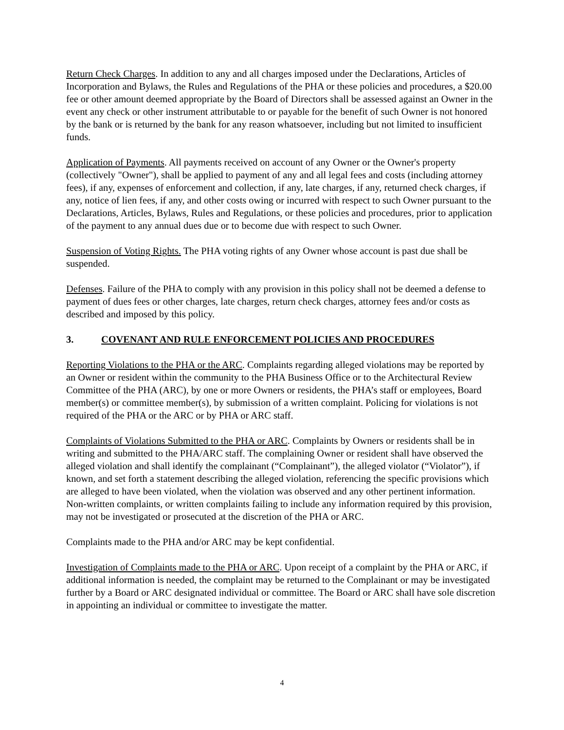Return Check Charges. In addition to any and all charges imposed under the Declarations, Articles of Incorporation and Bylaws, the Rules and Regulations of the PHA or these policies and procedures, a $20.00 fee or other amount deemed appropriate by the Board of Directors shall be assessed against an Owner in the event any check or other instrument attributable to or payable for the benefit of such Owner is not honored by the bank or is returned by the bank for any reason whatsoever, including but not limited to insufficient funds.
Application of Payments. All payments received on account of any Owner or the Owner's property (collectively "Owner"), shall be applied to payment of any and all legal fees and costs (including attorney fees), if any, expenses of enforcement and collection, if any, late charges, if any, returned check charges, if any, notice of lien fees, if any, and other costs owing or incurred with respect to such Owner pursuant to the Declarations, Articles, Bylaws, Rules and Regulations, or these policies and procedures, prior to application of the payment to any annual dues due or to become due with respect to such Owner.
Suspension of Voting Rights. The PHA voting rights of any Owner whose account is past due shall be suspended.
Defenses. Failure of the PHA to comply with any provision in this policy shall not be deemed a defense to payment of dues fees or other charges, late charges, return check charges, attorney fees and/or costs as described and imposed by this policy.
3. COVENANT AND RULE ENFORCEMENT POLICIES AND PROCEDURES
Reporting Violations to the PHA or the ARC. Complaints regarding alleged violations may be reported by an Owner or resident within the community to the PHA Business Office or to the Architectural Review Committee of the PHA (ARC), by one or more Owners or residents, the PHA’s staff or employees, Board member(s) or committee member(s), by submission of a written complaint. Policing for violations is not required of the PHA or the ARC or by PHA or ARC staff.
Complaints of Violations Submitted to the PHA or ARC. Complaints by Owners or residents shall be in writing and submitted to the PHA/ARC staff. The complaining Owner or resident shall have observed the alleged violation and shall identify the complainant (“Complainant”), the alleged violator (“Violator”), if known, and set forth a statement describing the alleged violation, referencing the specific provisions which are alleged to have been violated, when the violation was observed and any other pertinent information. Non-written complaints, or written complaints failing to include any information required by this provision, may not be investigated or prosecuted at the discretion of the PHA or ARC.
Complaints made to the PHA and/or ARC may be kept confidential.
Investigation of Complaints made to the PHA or ARC. Upon receipt of a complaint by the PHA or ARC, if additional information is needed, the complaint may be returned to the Complainant or may be investigated further by a Board or ARC designated individual or committee. The Board or ARC shall have sole discretion in appointing an individual or committee to investigate the matter.
4